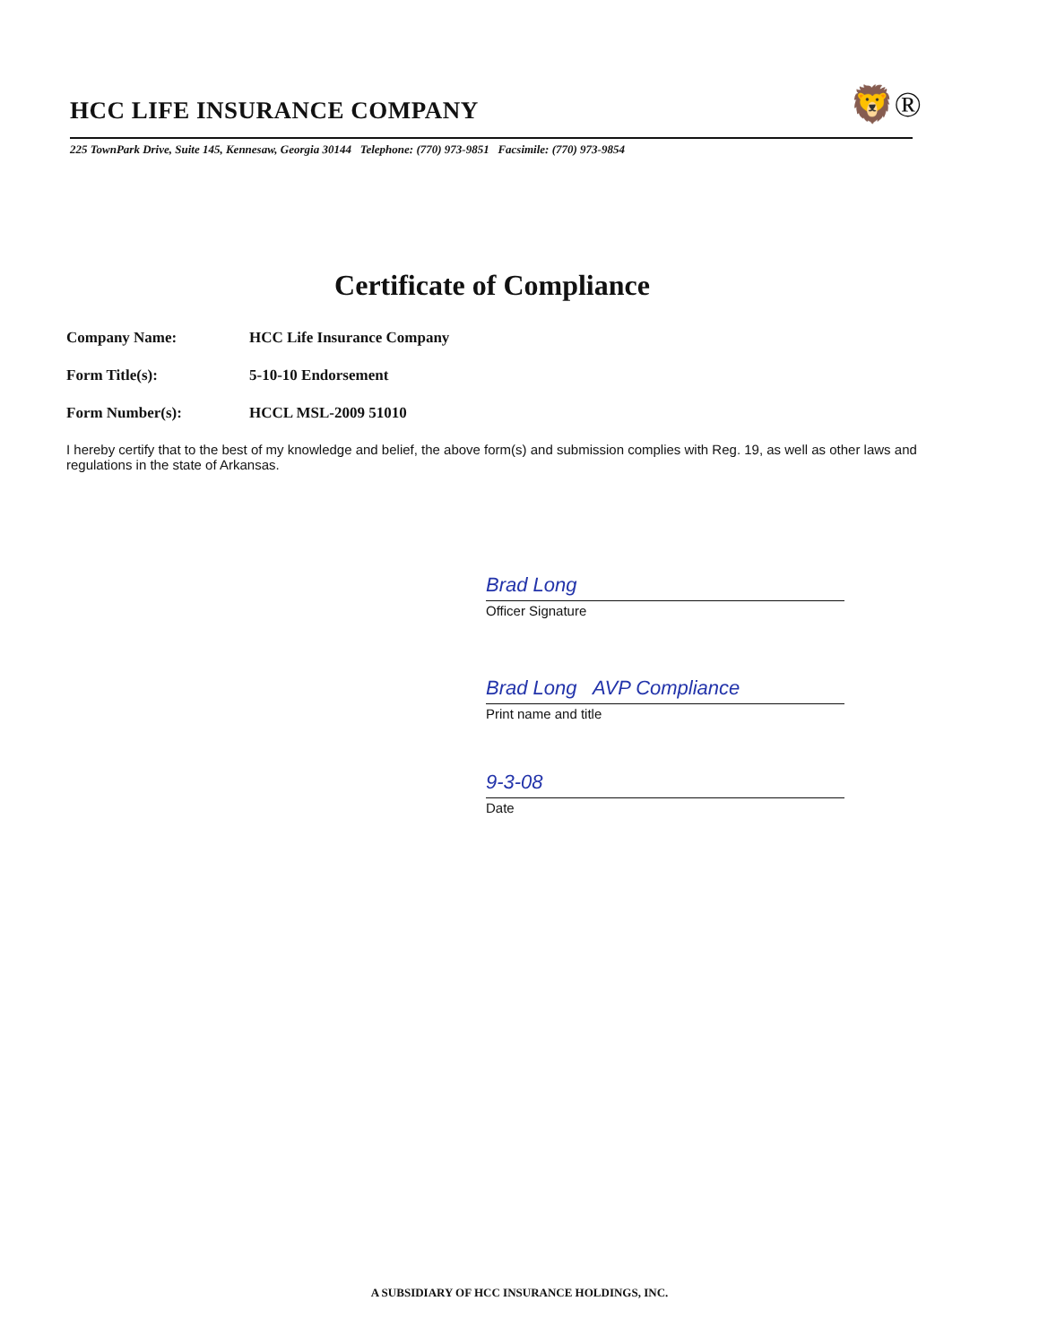HCC LIFE INSURANCE COMPANY
🦁®
225 TownPark Drive, Suite 145, Kennesaw, Georgia 30144 Telephone: (770) 973-9851 Facsimile: (770) 973-9854
Certificate of Compliance
Company Name: HCC Life Insurance Company
Form Title(s): 5-10-10 Endorsement
Form Number(s): HCCL MSL-2009 51010
I hereby certify that to the best of my knowledge and belief, the above form(s) and submission complies with Reg. 19, as well as other laws and regulations in the state of Arkansas.
Brad Long
Officer Signature
Brad Long AVP Compliance
Print name and title
9-3-08
Date
A SUBSIDIARY OF HCC INSURANCE HOLDINGS, INC.